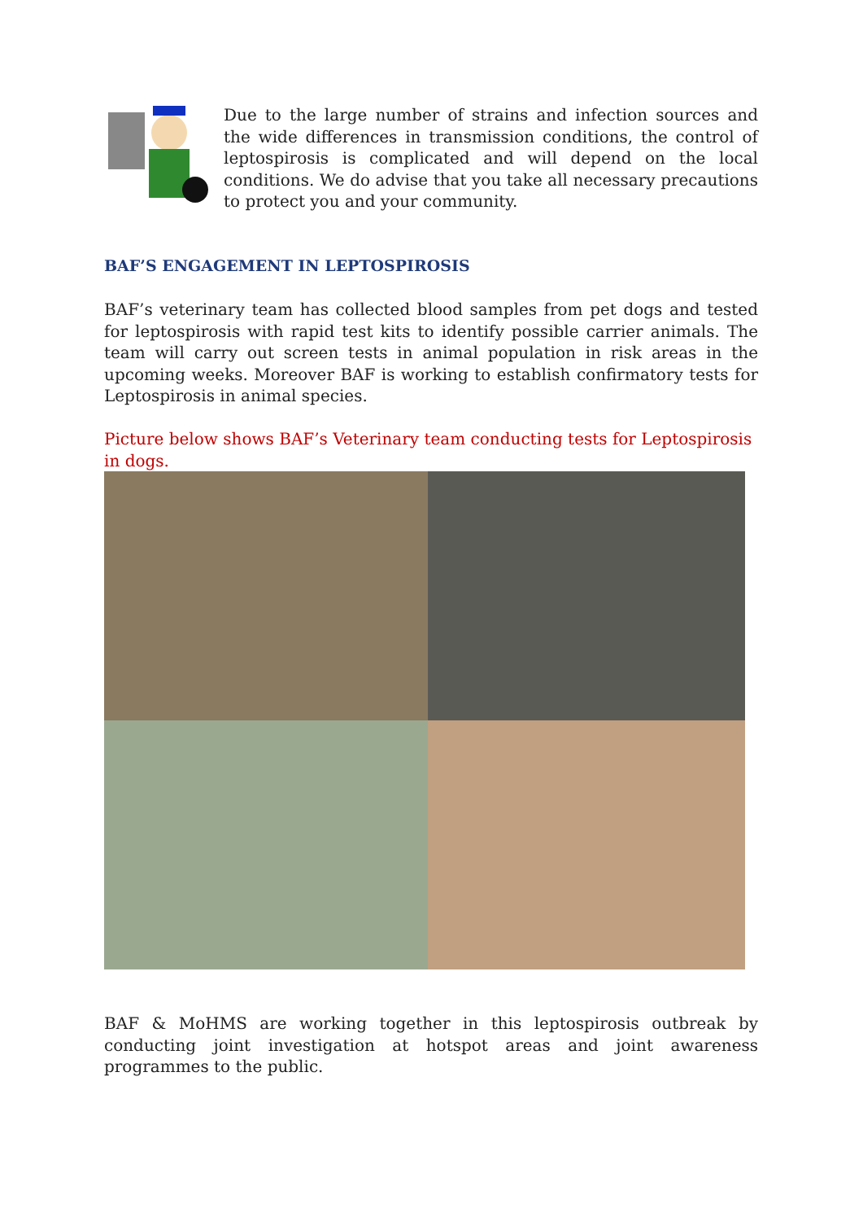Due to the large number of strains and infection sources and the wide differences in transmission conditions, the control of leptospirosis is complicated and will depend on the local conditions. We do advise that you take all necessary precautions to protect you and your community.
BAF’S ENGAGEMENT IN LEPTOSPIROSIS
BAF’s veterinary team has collected blood samples from pet dogs and tested for leptospirosis with rapid test kits to identify possible carrier animals. The team will carry out screen tests in animal population in risk areas in the upcoming weeks. Moreover BAF is working to establish confirmatory tests for Leptospirosis in animal species.
Picture below shows BAF’s Veterinary team conducting tests for Leptospirosis in dogs.
BAF & MoHMS are working together in this leptospirosis outbreak by conducting joint investigation at hotspot areas and joint awareness programmes to the public.